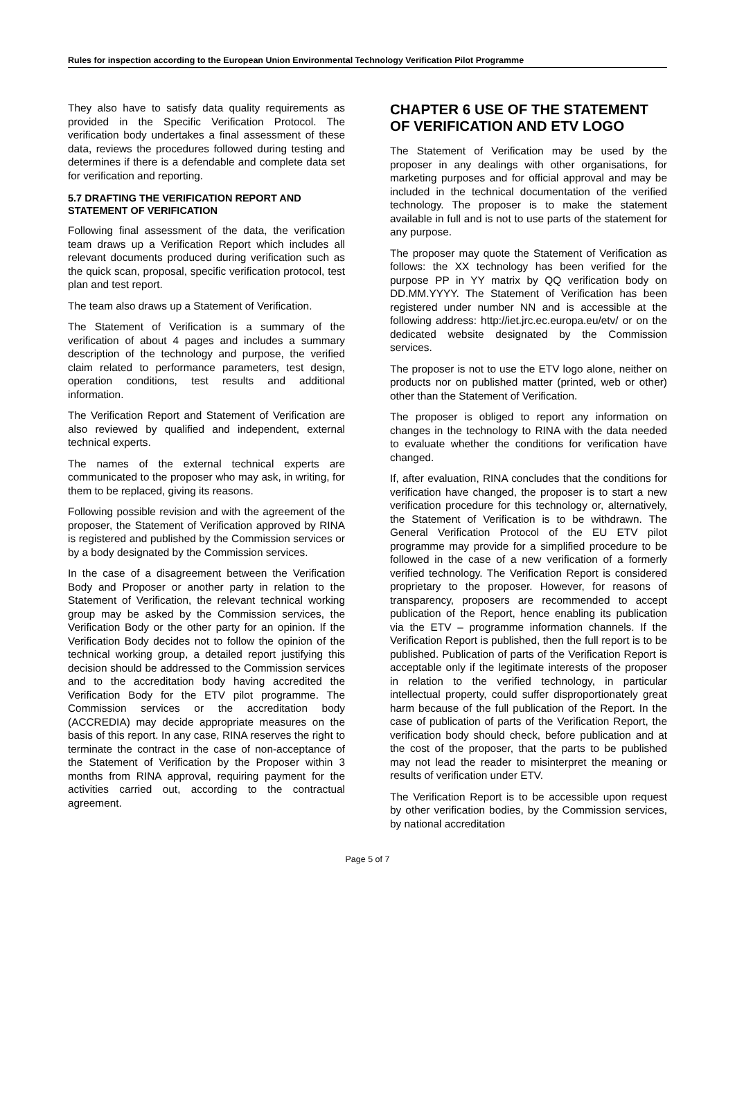Rules for inspection according to the European Union Environmental Technology Verification Pilot Programme
They also have to satisfy data quality requirements as provided in the Specific Verification Protocol. The verification body undertakes a final assessment of these data, reviews the procedures followed during testing and determines if there is a defendable and complete data set for verification and reporting.
5.7 DRAFTING THE VERIFICATION REPORT AND STATEMENT OF VERIFICATION
Following final assessment of the data, the verification team draws up a Verification Report which includes all relevant documents produced during verification such as the quick scan, proposal, specific verification protocol, test plan and test report.
The team also draws up a Statement of Verification.
The Statement of Verification is a summary of the verification of about 4 pages and includes a summary description of the technology and purpose, the verified claim related to performance parameters, test design, operation conditions, test results and additional information.
The Verification Report and Statement of Verification are also reviewed by qualified and independent, external technical experts.
The names of the external technical experts are communicated to the proposer who may ask, in writing, for them to be replaced, giving its reasons.
Following possible revision and with the agreement of the proposer, the Statement of Verification approved by RINA is registered and published by the Commission services or by a body designated by the Commission services.
In the case of a disagreement between the Verification Body and Proposer or another party in relation to the Statement of Verification, the relevant technical working group may be asked by the Commission services, the Verification Body or the other party for an opinion. If the Verification Body decides not to follow the opinion of the technical working group, a detailed report justifying this decision should be addressed to the Commission services and to the accreditation body having accredited the Verification Body for the ETV pilot programme. The Commission services or the accreditation body (ACCREDIA) may decide appropriate measures on the basis of this report. In any case, RINA reserves the right to terminate the contract in the case of non-acceptance of the Statement of Verification by the Proposer within 3 months from RINA approval, requiring payment for the activities carried out, according to the contractual agreement.
CHAPTER 6 USE OF THE STATEMENT OF VERIFICATION AND ETV LOGO
The Statement of Verification may be used by the proposer in any dealings with other organisations, for marketing purposes and for official approval and may be included in the technical documentation of the verified technology. The proposer is to make the statement available in full and is not to use parts of the statement for any purpose.
The proposer may quote the Statement of Verification as follows: the XX technology has been verified for the purpose PP in YY matrix by QQ verification body on DD.MM.YYYY. The Statement of Verification has been registered under number NN and is accessible at the following address: http://iet.jrc.ec.europa.eu/etv/ or on the dedicated website designated by the Commission services.
The proposer is not to use the ETV logo alone, neither on products nor on published matter (printed, web or other) other than the Statement of Verification.
The proposer is obliged to report any information on changes in the technology to RINA with the data needed to evaluate whether the conditions for verification have changed.
If, after evaluation, RINA concludes that the conditions for verification have changed, the proposer is to start a new verification procedure for this technology or, alternatively, the Statement of Verification is to be withdrawn. The General Verification Protocol of the EU ETV pilot programme may provide for a simplified procedure to be followed in the case of a new verification of a formerly verified technology. The Verification Report is considered proprietary to the proposer. However, for reasons of transparency, proposers are recommended to accept publication of the Report, hence enabling its publication via the ETV – programme information channels. If the Verification Report is published, then the full report is to be published. Publication of parts of the Verification Report is acceptable only if the legitimate interests of the proposer in relation to the verified technology, in particular intellectual property, could suffer disproportionately great harm because of the full publication of the Report. In the case of publication of parts of the Verification Report, the verification body should check, before publication and at the cost of the proposer, that the parts to be published may not lead the reader to misinterpret the meaning or results of verification under ETV.
The Verification Report is to be accessible upon request by other verification bodies, by the Commission services, by national accreditation
Page 5 of 7